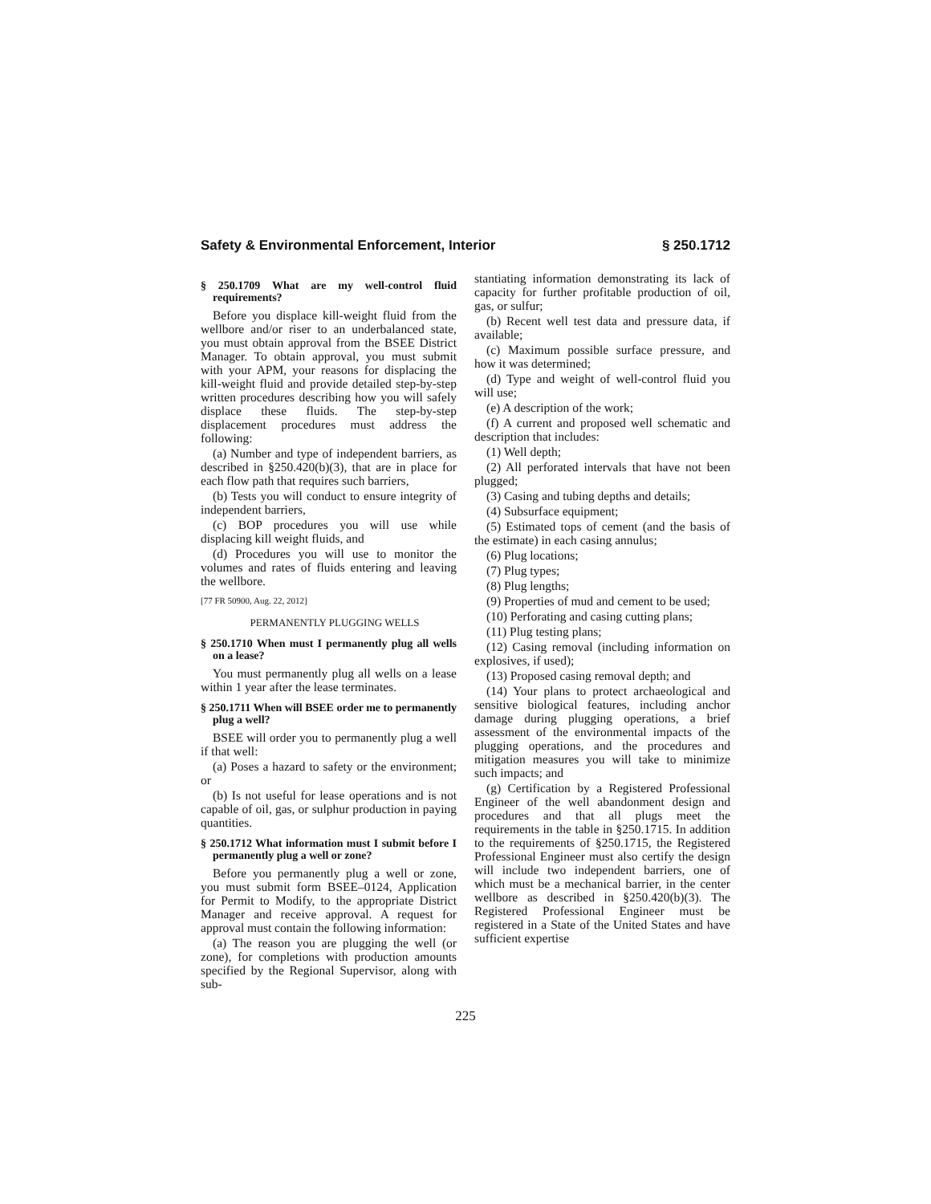Safety & Environmental Enforcement, Interior § 250.1712
§ 250.1709 What are my well-control fluid requirements?
Before you displace kill-weight fluid from the wellbore and/or riser to an underbalanced state, you must obtain approval from the BSEE District Manager. To obtain approval, you must submit with your APM, your reasons for displacing the kill-weight fluid and provide detailed step-by-step written procedures describing how you will safely displace these fluids. The step-by-step displacement procedures must address the following:
(a) Number and type of independent barriers, as described in §250.420(b)(3), that are in place for each flow path that requires such barriers,
(b) Tests you will conduct to ensure integrity of independent barriers,
(c) BOP procedures you will use while displacing kill weight fluids, and
(d) Procedures you will use to monitor the volumes and rates of fluids entering and leaving the wellbore.
[77 FR 50900, Aug. 22, 2012]
PERMANENTLY PLUGGING WELLS
§ 250.1710 When must I permanently plug all wells on a lease?
You must permanently plug all wells on a lease within 1 year after the lease terminates.
§ 250.1711 When will BSEE order me to permanently plug a well?
BSEE will order you to permanently plug a well if that well:
(a) Poses a hazard to safety or the environment; or
(b) Is not useful for lease operations and is not capable of oil, gas, or sulphur production in paying quantities.
§ 250.1712 What information must I submit before I permanently plug a well or zone?
Before you permanently plug a well or zone, you must submit form BSEE–0124, Application for Permit to Modify, to the appropriate District Manager and receive approval. A request for approval must contain the following information:
(a) The reason you are plugging the well (or zone), for completions with production amounts specified by the Regional Supervisor, along with sub-
stantiating information demonstrating its lack of capacity for further profitable production of oil, gas, or sulfur;
(b) Recent well test data and pressure data, if available;
(c) Maximum possible surface pressure, and how it was determined;
(d) Type and weight of well-control fluid you will use;
(e) A description of the work;
(f) A current and proposed well schematic and description that includes:
(1) Well depth;
(2) All perforated intervals that have not been plugged;
(3) Casing and tubing depths and details;
(4) Subsurface equipment;
(5) Estimated tops of cement (and the basis of the estimate) in each casing annulus;
(6) Plug locations;
(7) Plug types;
(8) Plug lengths;
(9) Properties of mud and cement to be used;
(10) Perforating and casing cutting plans;
(11) Plug testing plans;
(12) Casing removal (including information on explosives, if used);
(13) Proposed casing removal depth; and
(14) Your plans to protect archaeological and sensitive biological features, including anchor damage during plugging operations, a brief assessment of the environmental impacts of the plugging operations, and the procedures and mitigation measures you will take to minimize such impacts; and
(g) Certification by a Registered Professional Engineer of the well abandonment design and procedures and that all plugs meet the requirements in the table in §250.1715. In addition to the requirements of §250.1715, the Registered Professional Engineer must also certify the design will include two independent barriers, one of which must be a mechanical barrier, in the center wellbore as described in §250.420(b)(3). The Registered Professional Engineer must be registered in a State of the United States and have sufficient expertise
225